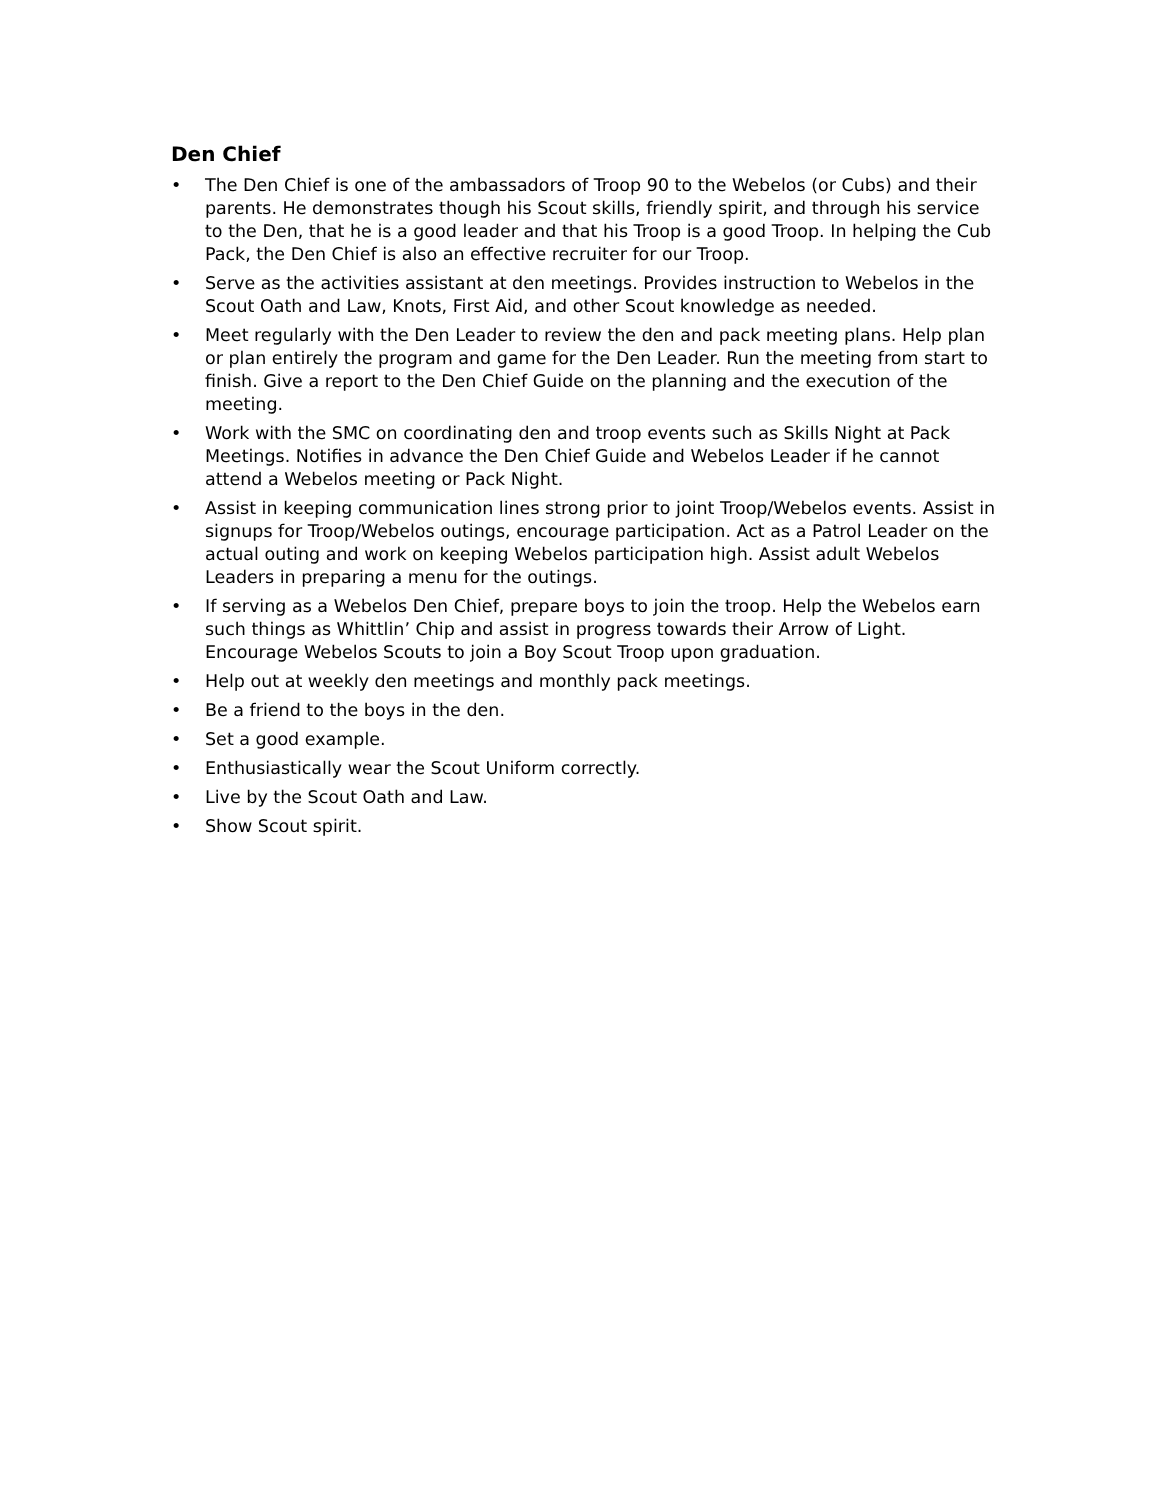Den Chief
• The Den Chief is one of the ambassadors of Troop 90 to the Webelos (or Cubs) and their parents. He demonstrates though his Scout skills, friendly spirit, and through his service to the Den, that he is a good leader and that his Troop is a good Troop. In helping the Cub Pack, the Den Chief is also an effective recruiter for our Troop.
• Serve as the activities assistant at den meetings. Provides instruction to Webelos in the Scout Oath and Law, Knots, First Aid, and other Scout knowledge as needed.
• Meet regularly with the Den Leader to review the den and pack meeting plans. Help plan or plan entirely the program and game for the Den Leader. Run the meeting from start to finish. Give a report to the Den Chief Guide on the planning and the execution of the meeting.
• Work with the SMC on coordinating den and troop events such as Skills Night at Pack Meetings. Notifies in advance the Den Chief Guide and Webelos Leader if he cannot attend a Webelos meeting or Pack Night.
• Assist in keeping communication lines strong prior to joint Troop/Webelos events. Assist in signups for Troop/Webelos outings, encourage participation. Act as a Patrol Leader on the actual outing and work on keeping Webelos participation high. Assist adult Webelos Leaders in preparing a menu for the outings.
• If serving as a Webelos Den Chief, prepare boys to join the troop. Help the Webelos earn such things as Whittlin’ Chip and assist in progress towards their Arrow of Light. Encourage Webelos Scouts to join a Boy Scout Troop upon graduation.
• Help out at weekly den meetings and monthly pack meetings.
• Be a friend to the boys in the den.
• Set a good example.
• Enthusiastically wear the Scout Uniform correctly.
• Live by the Scout Oath and Law.
• Show Scout spirit.